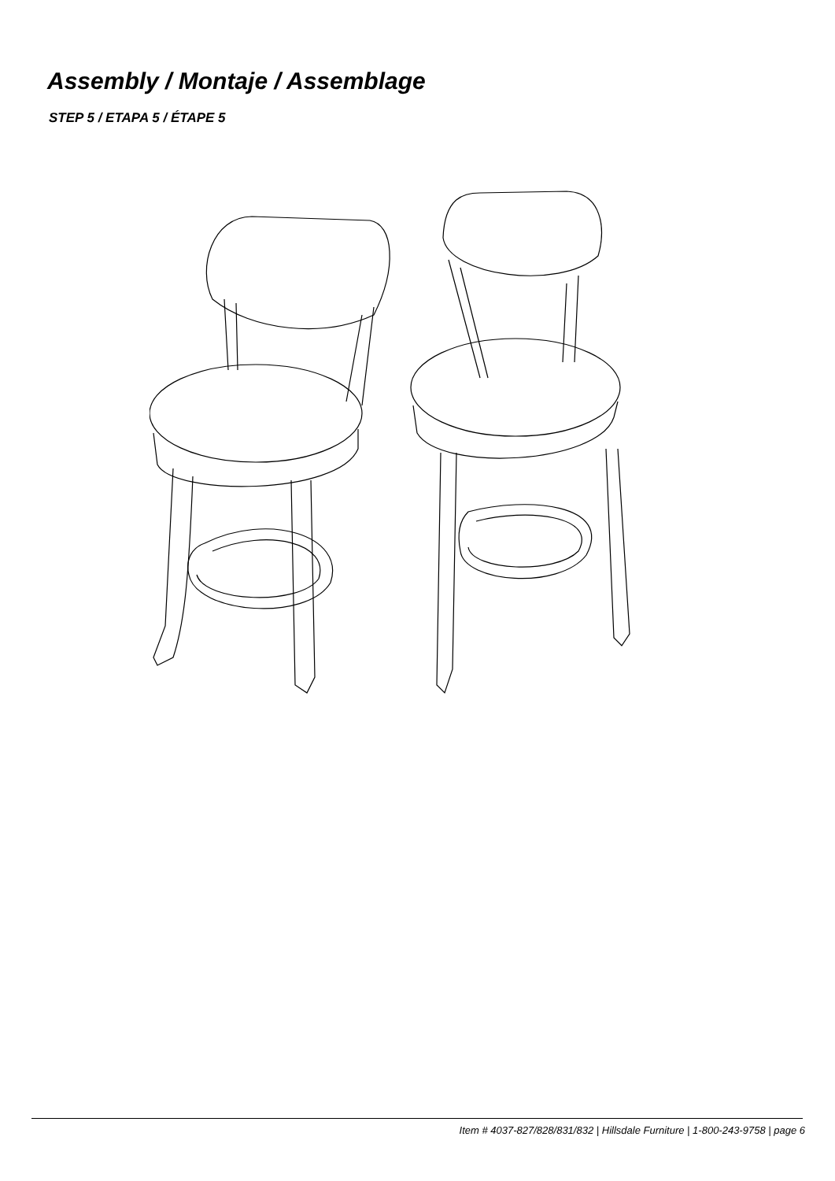Assembly / Montaje / Assemblage
STEP 5 / ETAPA 5 / ÉTAPE 5
Item # 4037-827/828/831/832 | Hillsdale Furniture | 1-800-243-9758 | page 6